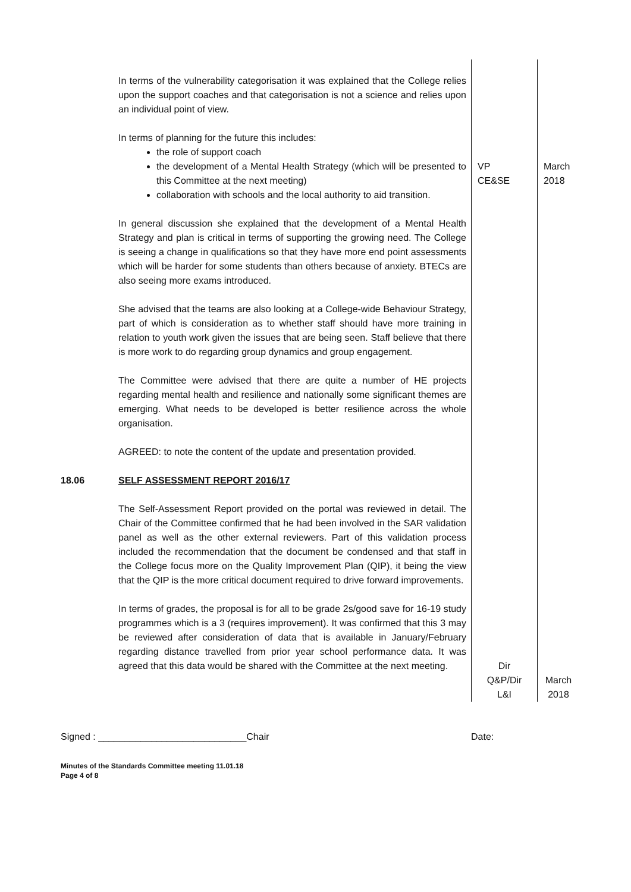| | In terms of the vulnerability categorisation it was explained that the College relies upon the support coaches and that categorisation is not a science and relies upon an individual point of view. In terms of planning for the future this includes: the role of support coach the development of a Mental Health Strategy (which will be presented to this Committee at the next meeting) collaboration with schools and the local authority to aid transition. In general discussion she explained that the development of a Mental Health Strategy and plan is critical in terms of supporting the growing need. The College is seeing a change in qualifications so that they have more end point assessments which will be harder for some students than others because of anxiety. BTECs are also seeing more exams introduced. She advised that the teams are also looking at a College-wide Behaviour Strategy, part of which is consideration as to whether staff should have more training in relation to youth work given the issues that are being seen. Staff believe that there is more work to do regarding group dynamics and group engagement. The Committee were advised that there are quite a number of HE projects regarding mental health and resilience and nationally some significant themes are emerging. What needs to be developed is better resilience across the whole organisation. AGREED: to note the content of the update and presentation provided. | VP CE&SE | March 2018 |
| 18.06 | SELF ASSESSMENT REPORT 2016/17 The Self-Assessment Report provided on the portal was reviewed in detail. The Chair of the Committee confirmed that he had been involved in the SAR validation panel as well as the other external reviewers. Part of this validation process included the recommendation that the document be condensed and that staff in the College focus more on the Quality Improvement Plan (QIP), it being the view that the QIP is the more critical document required to drive forward improvements. In terms of grades, the proposal is for all to be grade 2s/good save for 16-19 study programmes which is a 3 (requires improvement). It was confirmed that this 3 may be reviewed after consideration of data that is available in January/February regarding distance travelled from prior year school performance data. It was agreed that this data would be shared with the Committee at the next meeting. | Dir Q&P/Dir L&I | March 2018 |
Signed : ____________________________Chair Date:
Minutes of the Standards Committee meeting 11.01.18
Page 4 of 8